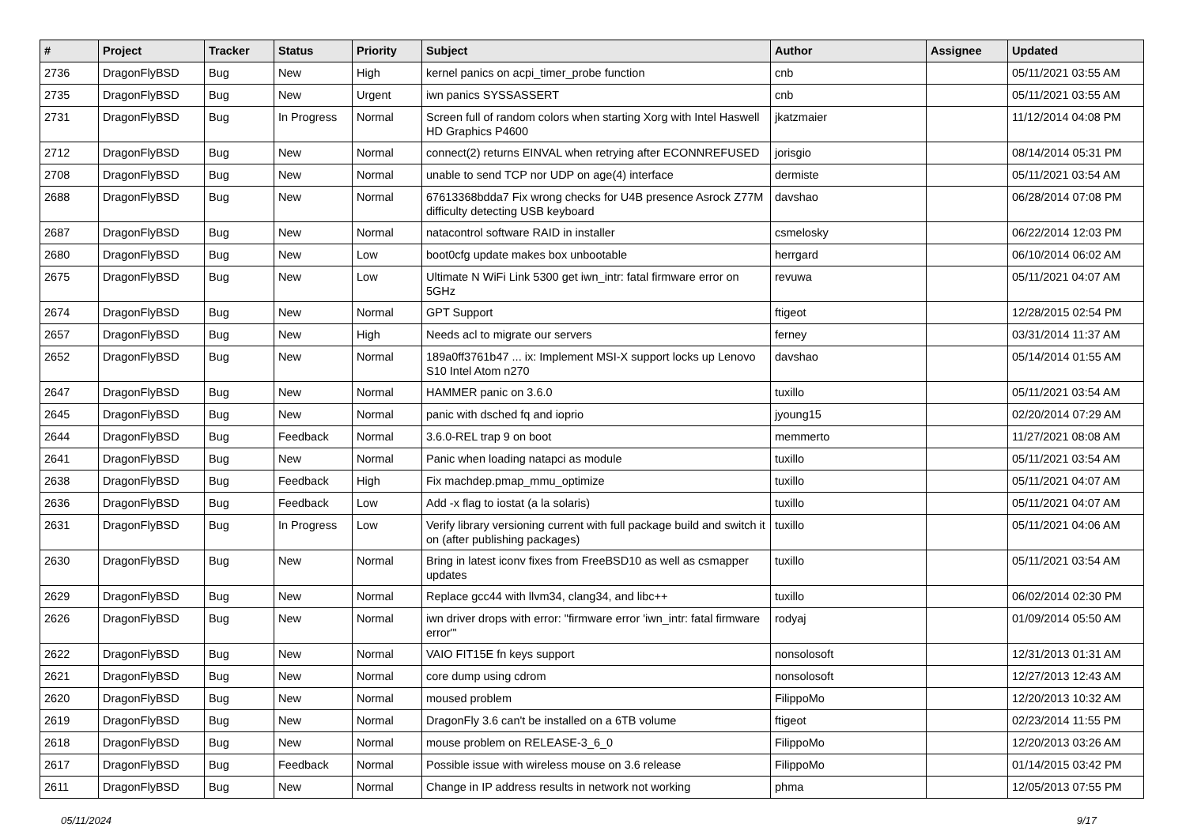| # | Project | Tracker | Status | Priority | Subject | Author | Assignee | Updated |
| --- | --- | --- | --- | --- | --- | --- | --- | --- |
| 2736 | DragonFlyBSD | Bug | New | High | kernel panics on acpi_timer_probe function | cnb | | 05/11/2021 03:55 AM |
| 2735 | DragonFlyBSD | Bug | New | Urgent | iwn panics SYSSASSERT | cnb | | 05/11/2021 03:55 AM |
| 2731 | DragonFlyBSD | Bug | In Progress | Normal | Screen full of random colors when starting Xorg with Intel Haswell HD Graphics P4600 | jkatzmaier | | 11/12/2014 04:08 PM |
| 2712 | DragonFlyBSD | Bug | New | Normal | connect(2) returns EINVAL when retrying after ECONNREFUSED | jorisgio | | 08/14/2014 05:31 PM |
| 2708 | DragonFlyBSD | Bug | New | Normal | unable to send TCP nor UDP on age(4) interface | dermiste | | 05/11/2021 03:54 AM |
| 2688 | DragonFlyBSD | Bug | New | Normal | 67613368bdda7 Fix wrong checks for U4B presence Asrock Z77M difficulty detecting USB keyboard | davshao | | 06/28/2014 07:08 PM |
| 2687 | DragonFlyBSD | Bug | New | Normal | natacontrol software RAID in installer | csmelosky | | 06/22/2014 12:03 PM |
| 2680 | DragonFlyBSD | Bug | New | Low | boot0cfg update makes box unbootable | herrgard | | 06/10/2014 06:02 AM |
| 2675 | DragonFlyBSD | Bug | New | Low | Ultimate N WiFi Link 5300 get iwn_intr: fatal firmware error on 5GHz | revuwa | | 05/11/2021 04:07 AM |
| 2674 | DragonFlyBSD | Bug | New | Normal | GPT Support | ftigeot | | 12/28/2015 02:54 PM |
| 2657 | DragonFlyBSD | Bug | New | High | Needs acl to migrate our servers | ferney | | 03/31/2014 11:37 AM |
| 2652 | DragonFlyBSD | Bug | New | Normal | 189a0ff3761b47 ... ix: Implement MSI-X support locks up Lenovo S10 Intel Atom n270 | davshao | | 05/14/2014 01:55 AM |
| 2647 | DragonFlyBSD | Bug | New | Normal | HAMMER panic on 3.6.0 | tuxillo | | 05/11/2021 03:54 AM |
| 2645 | DragonFlyBSD | Bug | New | Normal | panic with dsched fq and ioprio | jyoung15 | | 02/20/2014 07:29 AM |
| 2644 | DragonFlyBSD | Bug | Feedback | Normal | 3.6.0-REL trap 9 on boot | memmerto | | 11/27/2021 08:08 AM |
| 2641 | DragonFlyBSD | Bug | New | Normal | Panic when loading natapci as module | tuxillo | | 05/11/2021 03:54 AM |
| 2638 | DragonFlyBSD | Bug | Feedback | High | Fix machdep.pmap_mmu_optimize | tuxillo | | 05/11/2021 04:07 AM |
| 2636 | DragonFlyBSD | Bug | Feedback | Low | Add -x flag to iostat (a la solaris) | tuxillo | | 05/11/2021 04:07 AM |
| 2631 | DragonFlyBSD | Bug | In Progress | Low | Verify library versioning current with full package build and switch it on (after publishing packages) | tuxillo | | 05/11/2021 04:06 AM |
| 2630 | DragonFlyBSD | Bug | New | Normal | Bring in latest iconv fixes from FreeBSD10 as well as csmapper updates | tuxillo | | 05/11/2021 03:54 AM |
| 2629 | DragonFlyBSD | Bug | New | Normal | Replace gcc44 with llvm34, clang34, and libc++ | tuxillo | | 06/02/2014 02:30 PM |
| 2626 | DragonFlyBSD | Bug | New | Normal | iwn driver drops with error: "firmware error 'iwn_intr: fatal firmware error'" | rodyaj | | 01/09/2014 05:50 AM |
| 2622 | DragonFlyBSD | Bug | New | Normal | VAIO FIT15E fn keys support | nonsolosoft | | 12/31/2013 01:31 AM |
| 2621 | DragonFlyBSD | Bug | New | Normal | core dump using cdrom | nonsolosoft | | 12/27/2013 12:43 AM |
| 2620 | DragonFlyBSD | Bug | New | Normal | moused problem | FilippoMo | | 12/20/2013 10:32 AM |
| 2619 | DragonFlyBSD | Bug | New | Normal | DragonFly 3.6 can't be installed on a 6TB volume | ftigeot | | 02/23/2014 11:55 PM |
| 2618 | DragonFlyBSD | Bug | New | Normal | mouse problem on RELEASE-3_6_0 | FilippoMo | | 12/20/2013 03:26 AM |
| 2617 | DragonFlyBSD | Bug | Feedback | Normal | Possible issue with wireless mouse on 3.6 release | FilippoMo | | 01/14/2015 03:42 PM |
| 2611 | DragonFlyBSD | Bug | New | Normal | Change in IP address results in network not working | phma | | 12/05/2013 07:55 PM |
05/11/2024 9/17